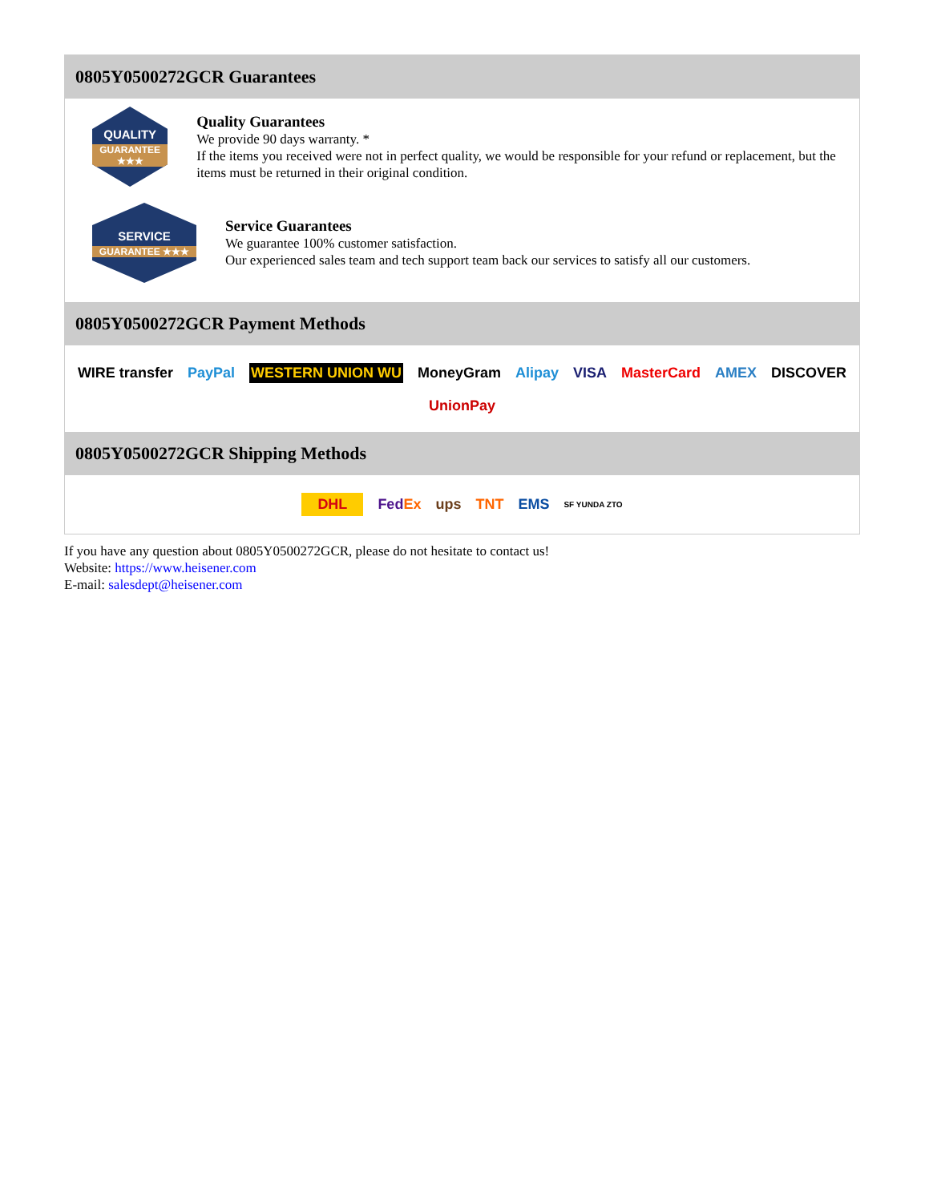0805Y0500272GCR Guarantees
QUALITY
GUARANTEE ★★★
Quality Guarantees
We provide 90 days warranty. *
If the items you received were not in perfect quality, we would be responsible for your refund or replacement, but the items must be returned in their original condition.
SERVICE
GUARANTEE ★★★
Service Guarantees
We guarantee 100% customer satisfaction.
Our experienced sales team and tech support team back our services to satisfy all our customers.
0805Y0500272GCR Payment Methods
WIRE transfer PayPal WESTERN UNION WU MoneyGram Alipay VISA MasterCard AMEX DISCOVER UnionPay
0805Y0500272GCR Shipping Methods
DHL FedEx ups TNT EMS SF YUNDA ZTO
If you have any question about 0805Y0500272GCR, please do not hesitate to contact us!
Website: https://www.heisener.com
E-mail: salesdept@heisener.com